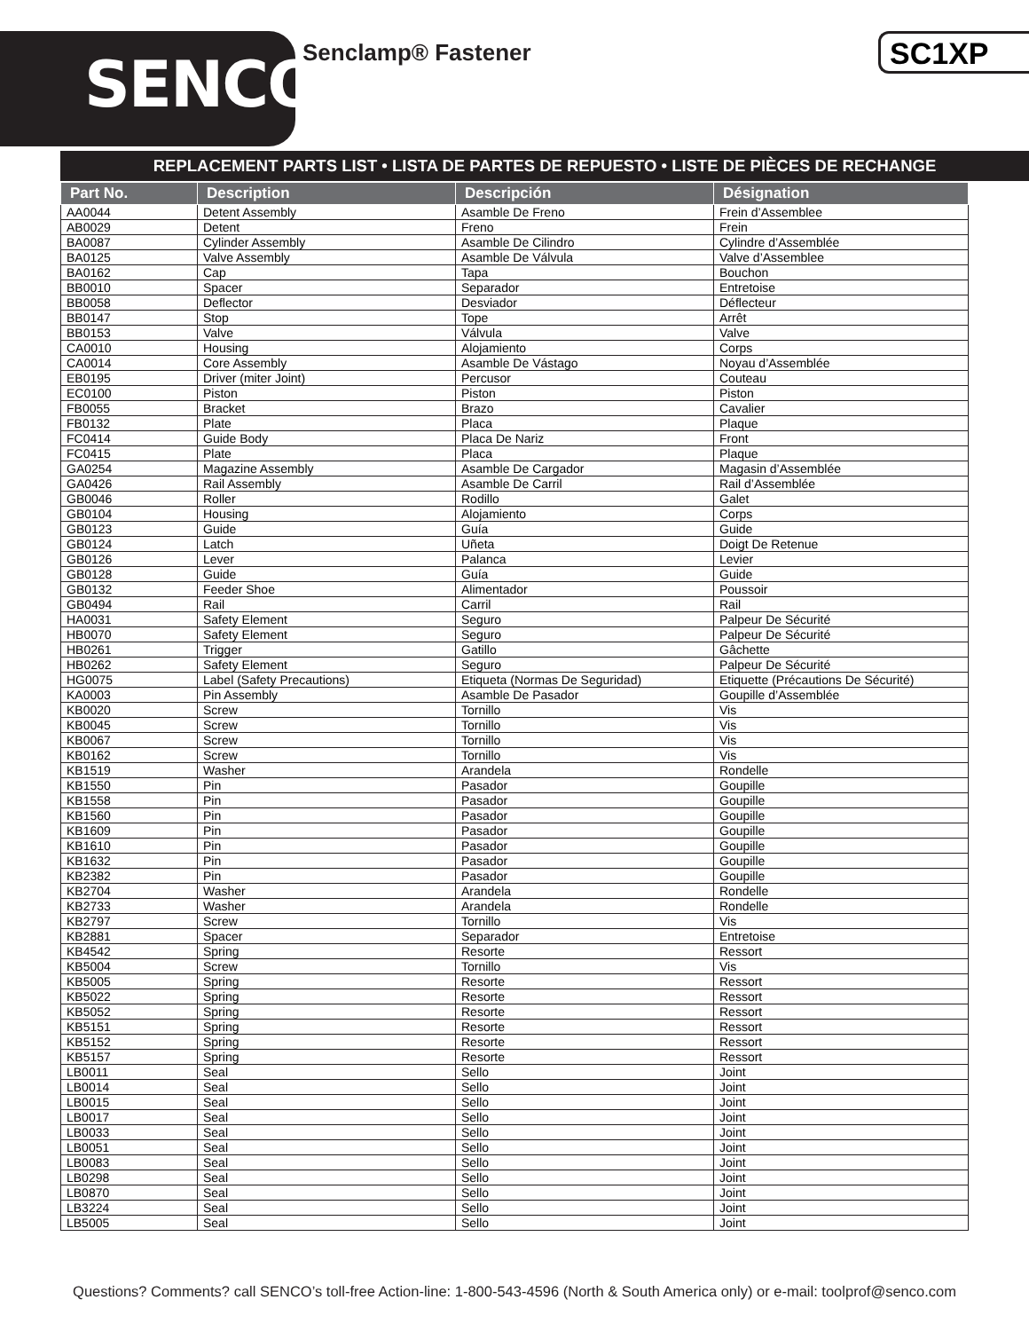SENCO® Senclamp® Fastener SC1XP
REPLACEMENT PARTS LIST • LISTA DE PARTES DE REPUESTO • LISTE DE PIÈCES DE RECHANGE
| Part No. | Description | Descripción | Désignation |
| --- | --- | --- | --- |
| AA0044 | Detent Assembly | Asamble De Freno | Frein d’Assemblee |
| AB0029 | Detent | Freno | Frein |
| BA0087 | Cylinder Assembly | Asamble De Cilindro | Cylindre d’Assemblée |
| BA0125 | Valve Assembly | Asamble De Válvula | Valve d’Assemblee |
| BA0162 | Cap | Tapa | Bouchon |
| BB0010 | Spacer | Separador | Entretoise |
| BB0058 | Deflector | Desviador | Déflecteur |
| BB0147 | Stop | Tope | Arrêt |
| BB0153 | Valve | Válvula | Valve |
| CA0010 | Housing | Alojamiento | Corps |
| CA0014 | Core Assembly | Asamble De Vástago | Noyau d’Assemblée |
| EB0195 | Driver (miter Joint) | Percusor | Couteau |
| EC0100 | Piston | Piston | Piston |
| FB0055 | Bracket | Brazo | Cavalier |
| FB0132 | Plate | Placa | Plaque |
| FC0414 | Guide Body | Placa De Nariz | Front |
| FC0415 | Plate | Placa | Plaque |
| GA0254 | Magazine Assembly | Asamble De Cargador | Magasin d’Assemblée |
| GA0426 | Rail Assembly | Asamble De Carril | Rail d’Assemblée |
| GB0046 | Roller | Rodillo | Galet |
| GB0104 | Housing | Alojamiento | Corps |
| GB0123 | Guide | Guía | Guide |
| GB0124 | Latch | Uñeta | Doigt De Retenue |
| GB0126 | Lever | Palanca | Levier |
| GB0128 | Guide | Guía | Guide |
| GB0132 | Feeder Shoe | Alimentador | Poussoir |
| GB0494 | Rail | Carril | Rail |
| HA0031 | Safety Element | Seguro | Palpeur De Sécurité |
| HB0070 | Safety Element | Seguro | Palpeur De Sécurité |
| HB0261 | Trigger | Gatillo | Gâchette |
| HB0262 | Safety Element | Seguro | Palpeur De Sécurité |
| HG0075 | Label (Safety Precautions) | Etiqueta (Normas De Seguridad) | Etiquette (Précautions De Sécurité) |
| KA0003 | Pin Assembly | Asamble De Pasador | Goupille d’Assemblée |
| KB0020 | Screw | Tornillo | Vis |
| KB0045 | Screw | Tornillo | Vis |
| KB0067 | Screw | Tornillo | Vis |
| KB0162 | Screw | Tornillo | Vis |
| KB1519 | Washer | Arandela | Rondelle |
| KB1550 | Pin | Pasador | Goupille |
| KB1558 | Pin | Pasador | Goupille |
| KB1560 | Pin | Pasador | Goupille |
| KB1609 | Pin | Pasador | Goupille |
| KB1610 | Pin | Pasador | Goupille |
| KB1632 | Pin | Pasador | Goupille |
| KB2382 | Pin | Pasador | Goupille |
| KB2704 | Washer | Arandela | Rondelle |
| KB2733 | Washer | Arandela | Rondelle |
| KB2797 | Screw | Tornillo | Vis |
| KB2881 | Spacer | Separador | Entretoise |
| KB4542 | Spring | Resorte | Ressort |
| KB5004 | Screw | Tornillo | Vis |
| KB5005 | Spring | Resorte | Ressort |
| KB5022 | Spring | Resorte | Ressort |
| KB5052 | Spring | Resorte | Ressort |
| KB5151 | Spring | Resorte | Ressort |
| KB5152 | Spring | Resorte | Ressort |
| KB5157 | Spring | Resorte | Ressort |
| LB0011 | Seal | Sello | Joint |
| LB0014 | Seal | Sello | Joint |
| LB0015 | Seal | Sello | Joint |
| LB0017 | Seal | Sello | Joint |
| LB0033 | Seal | Sello | Joint |
| LB0051 | Seal | Sello | Joint |
| LB0083 | Seal | Sello | Joint |
| LB0298 | Seal | Sello | Joint |
| LB0870 | Seal | Sello | Joint |
| LB3224 | Seal | Sello | Joint |
| LB5005 | Seal | Sello | Joint |
Questions? Comments? call SENCO’s toll-free Action-line: 1-800-543-4596 (North & South America only) or e-mail: toolprof@senco.com